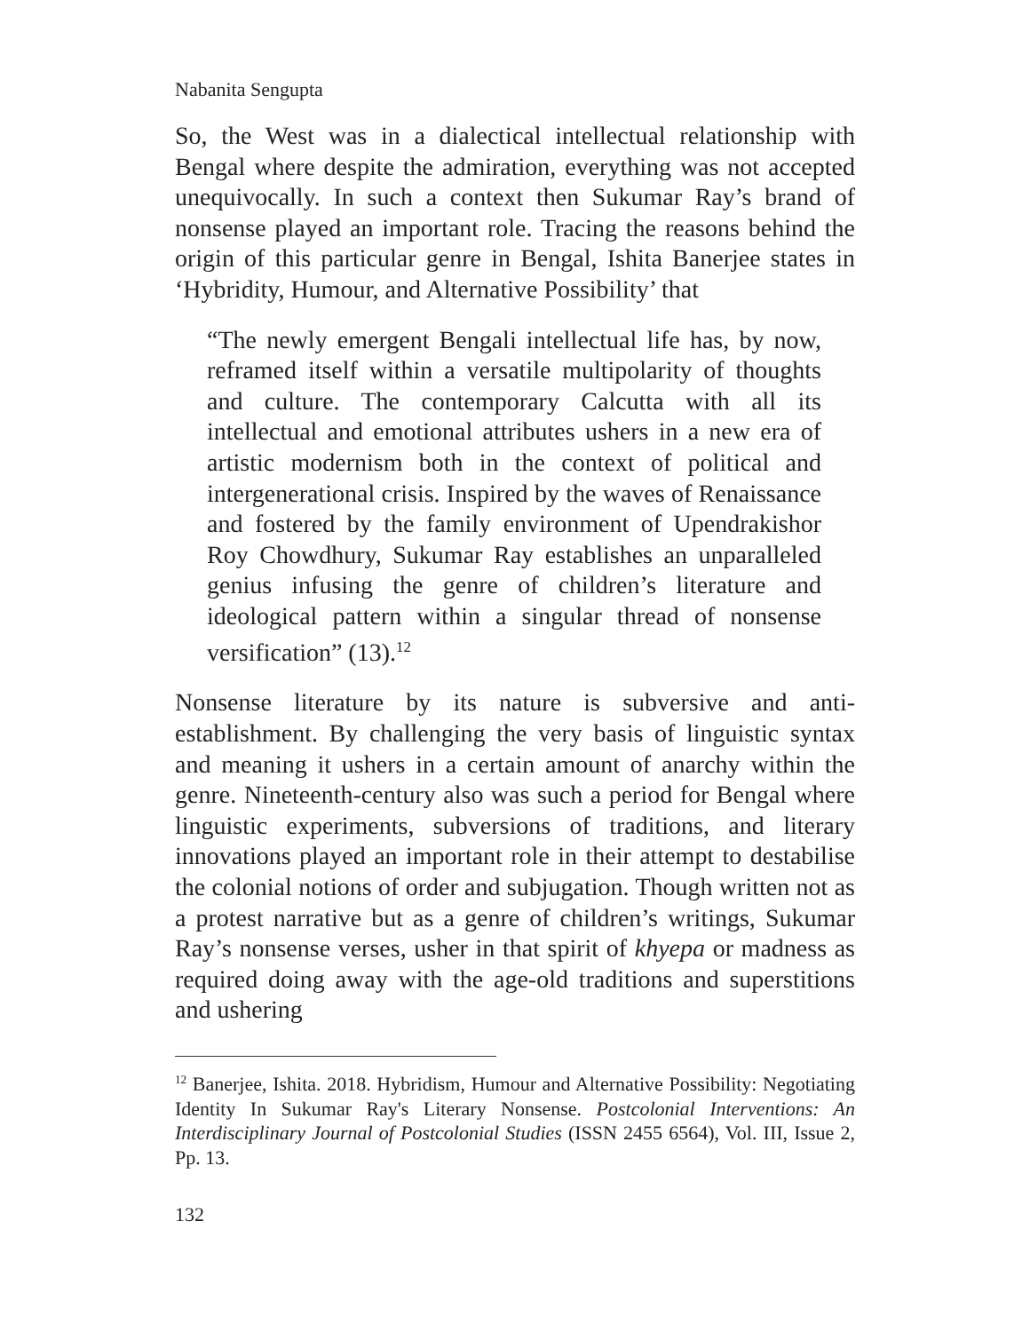Nabanita Sengupta
So, the West was in a dialectical intellectual relationship with Bengal where despite the admiration, everything was not accepted unequivocally. In such a context then Sukumar Ray’s brand of nonsense played an important role. Tracing the reasons behind the origin of this particular genre in Bengal, Ishita Banerjee states in ‘Hybridity, Humour, and Alternative Possibility’ that
“The newly emergent Bengali intellectual life has, by now, reframed itself within a versatile multipolarity of thoughts and culture. The contemporary Calcutta with all its intellectual and emotional attributes ushers in a new era of artistic modernism both in the context of political and intergenerational crisis. Inspired by the waves of Renaissance and fostered by the family environment of Upendrakishor Roy Chowdhury, Sukumar Ray establishes an unparalleled genius infusing the genre of children’s literature and ideological pattern within a singular thread of nonsense versification” (13).<sup>12</sup>
Nonsense literature by its nature is subversive and anti-establishment. By challenging the very basis of linguistic syntax and meaning it ushers in a certain amount of anarchy within the genre. Nineteenth-century also was such a period for Bengal where linguistic experiments, subversions of traditions, and literary innovations played an important role in their attempt to destabilise the colonial notions of order and subjugation. Though written not as a protest narrative but as a genre of children’s writings, Sukumar Ray’s nonsense verses, usher in that spirit of khyepa or madness as required doing away with the age-old traditions and superstitions and ushering
<sup>12</sup> Banerjee, Ishita. 2018. Hybridism, Humour and Alternative Possibility: Negotiating Identity In Sukumar Ray's Literary Nonsense. Postcolonial Interventions: An Interdisciplinary Journal of Postcolonial Studies (ISSN 2455 6564), Vol. III, Issue 2, Pp. 13.
132